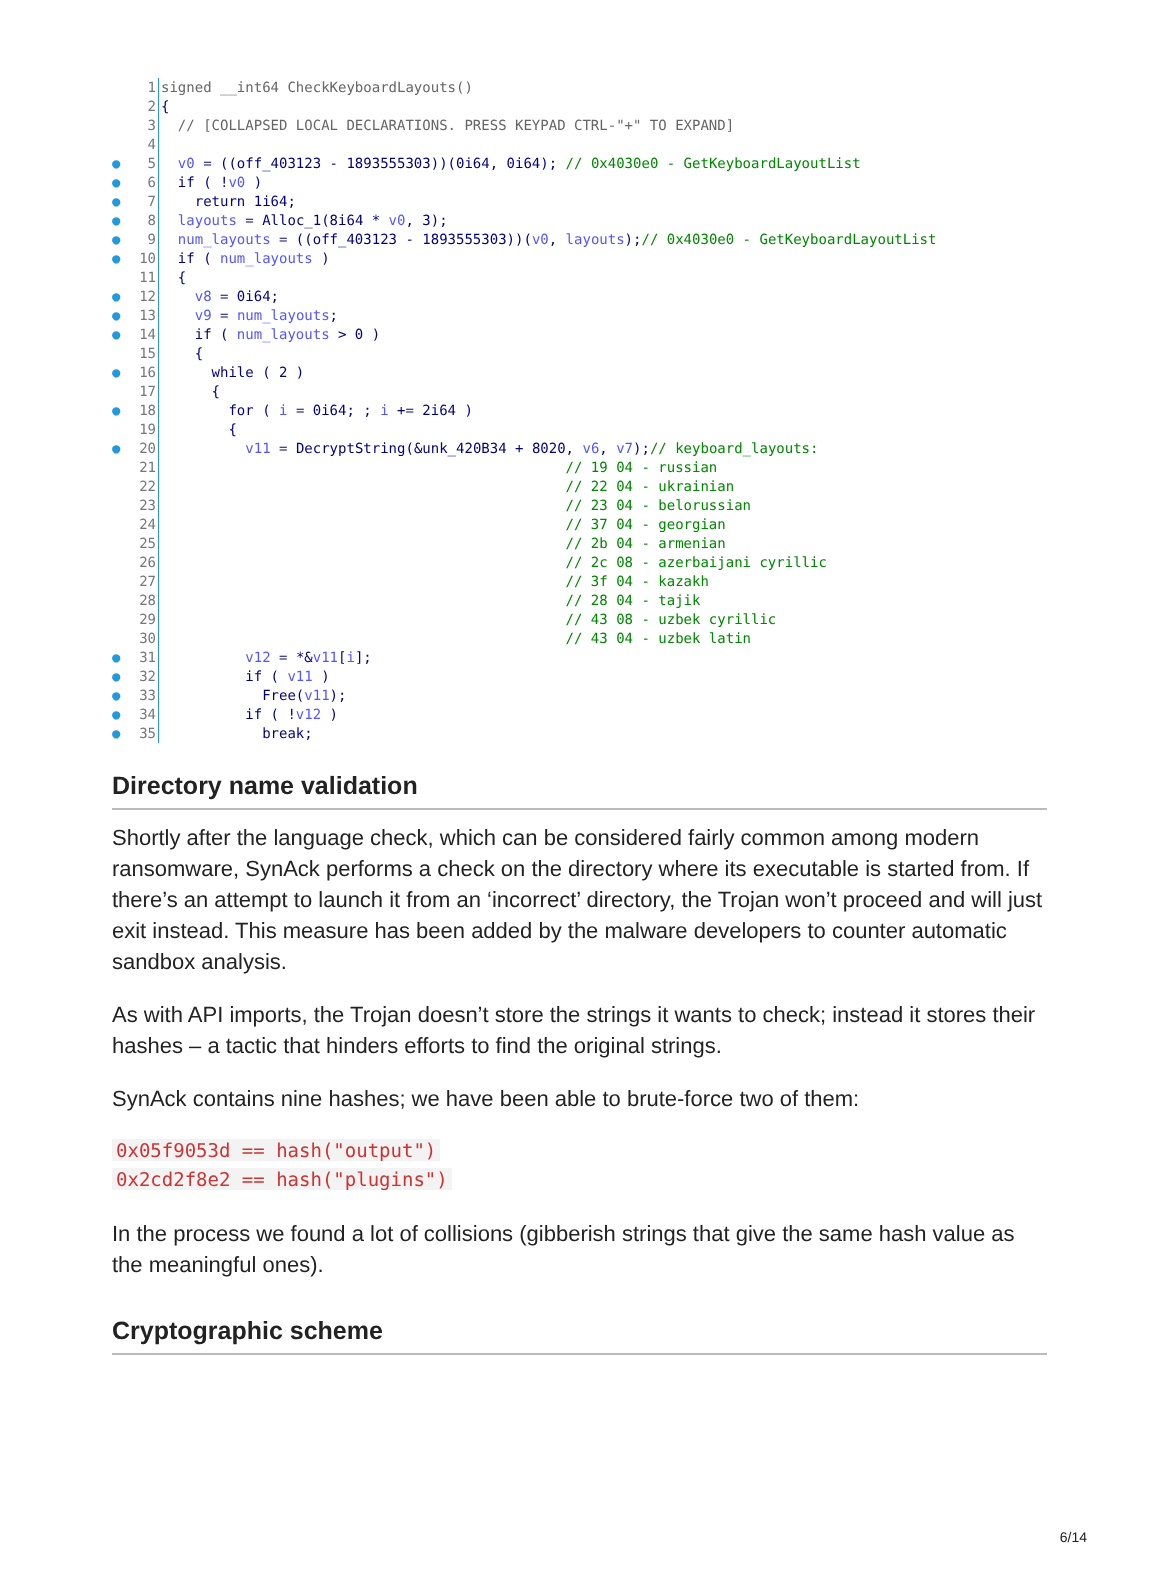1 signed __int64 CheckKeyboardLayouts()
2 {
3 // [COLLAPSED LOCAL DECLARATIONS. PRESS KEYPAD CTRL-"+" TO EXPAND]
4
● 5 v0 = ((off_403123 - 1893555303))(0i64, 0i64); // 0x4030e0 - GetKeyboardLayoutList
● 6 if ( !v0 )
● 7 return 1i64;
● 8 layouts = Alloc_1(8i64 * v0, 3);
● 9 num_layouts = ((off_403123 - 1893555303))(v0, layouts);// 0x4030e0 - GetKeyboardLayoutList
● 10 if ( num_layouts )
11 {
● 12 v8 = 0i64;
● 13 v9 = num_layouts;
● 14 if ( num_layouts > 0 )
15 {
● 16 while ( 2 )
17 {
● 18 for ( i = 0i64; ; i += 2i64 )
19 {
● 20 v11 = DecryptString(&unk_420B34 + 8020, v6, v7);// keyboard_layouts:
21 // 19 04 - russian
22 // 22 04 - ukrainian
23 // 23 04 - belorussian
24 // 37 04 - georgian
25 // 2b 04 - armenian
26 // 2c 08 - azerbaijani cyrillic
27 // 3f 04 - kazakh
28 // 28 04 - tajik
29 // 43 08 - uzbek cyrillic
30 // 43 04 - uzbek latin
● 31 v12 = *&v11[i];
● 32 if ( v11 )
● 33 Free(v11);
● 34 if ( !v12 )
● 35 break;
Directory name validation
Shortly after the language check, which can be considered fairly common among modern ransomware, SynAck performs a check on the directory where its executable is started from. If there’s an attempt to launch it from an ‘incorrect’ directory, the Trojan won’t proceed and will just exit instead. This measure has been added by the malware developers to counter automatic sandbox analysis.
As with API imports, the Trojan doesn’t store the strings it wants to check; instead it stores their hashes – a tactic that hinders efforts to find the original strings.
SynAck contains nine hashes; we have been able to brute-force two of them:
0x05f9053d == hash("output")
0x2cd2f8e2 == hash("plugins")
In the process we found a lot of collisions (gibberish strings that give the same hash value as the meaningful ones).
Cryptographic scheme
6/14